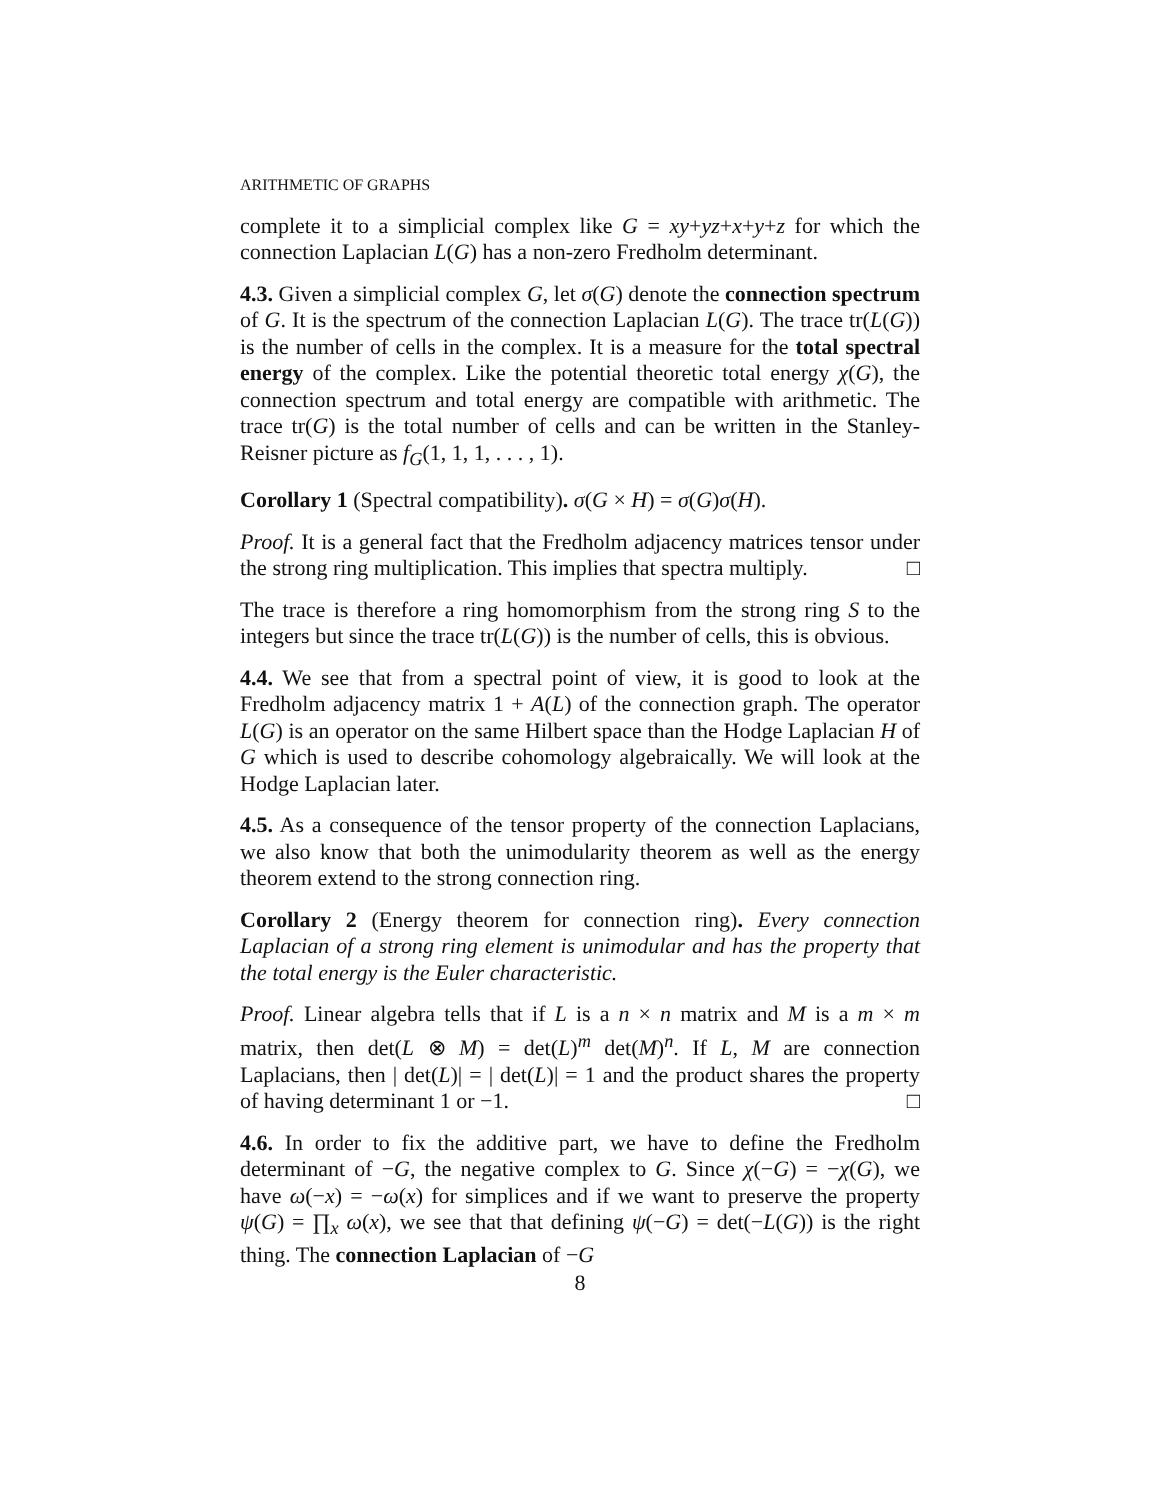ARITHMETIC OF GRAPHS
complete it to a simplicial complex like G = xy+yz+x+y+z for which the connection Laplacian L(G) has a non-zero Fredholm determinant.
4.3. Given a simplicial complex G, let σ(G) denote the connection spectrum of G. It is the spectrum of the connection Laplacian L(G). The trace tr(L(G)) is the number of cells in the complex. It is a measure for the total spectral energy of the complex. Like the potential theoretic total energy χ(G), the connection spectrum and total energy are compatible with arithmetic. The trace tr(G) is the total number of cells and can be written in the Stanley-Reisner picture as f<sub>G</sub>(1, 1, 1, . . . , 1).
Corollary 1 (Spectral compatibility). σ(G × H) = σ(G)σ(H).
Proof. It is a general fact that the Fredholm adjacency matrices tensor under the strong ring multiplication. This implies that spectra multiply. □
The trace is therefore a ring homomorphism from the strong ring S to the integers but since the trace tr(L(G)) is the number of cells, this is obvious.
4.4. We see that from a spectral point of view, it is good to look at the Fredholm adjacency matrix 1 + A(L) of the connection graph. The operator L(G) is an operator on the same Hilbert space than the Hodge Laplacian H of G which is used to describe cohomology algebraically. We will look at the Hodge Laplacian later.
4.5. As a consequence of the tensor property of the connection Laplacians, we also know that both the unimodularity theorem as well as the energy theorem extend to the strong connection ring.
Corollary 2 (Energy theorem for connection ring). Every connection Laplacian of a strong ring element is unimodular and has the property that the total energy is the Euler characteristic.
Proof. Linear algebra tells that if L is a n × n matrix and M is a m × m matrix, then det(L ⊗ M) = det(L)<sup>m</sup> det(M)<sup>n</sup>. If L, M are connection Laplacians, then | det(L)| = | det(L)| = 1 and the product shares the property of having determinant 1 or −1. □
4.6. In order to fix the additive part, we have to define the Fredholm determinant of −G, the negative complex to G. Since χ(−G) = −χ(G), we have ω(−x) = −ω(x) for simplices and if we want to preserve the property ψ(G) = ∏<sub>x</sub> ω(x), we see that that defining ψ(−G) = det(−L(G)) is the right thing. The connection Laplacian of −G
8